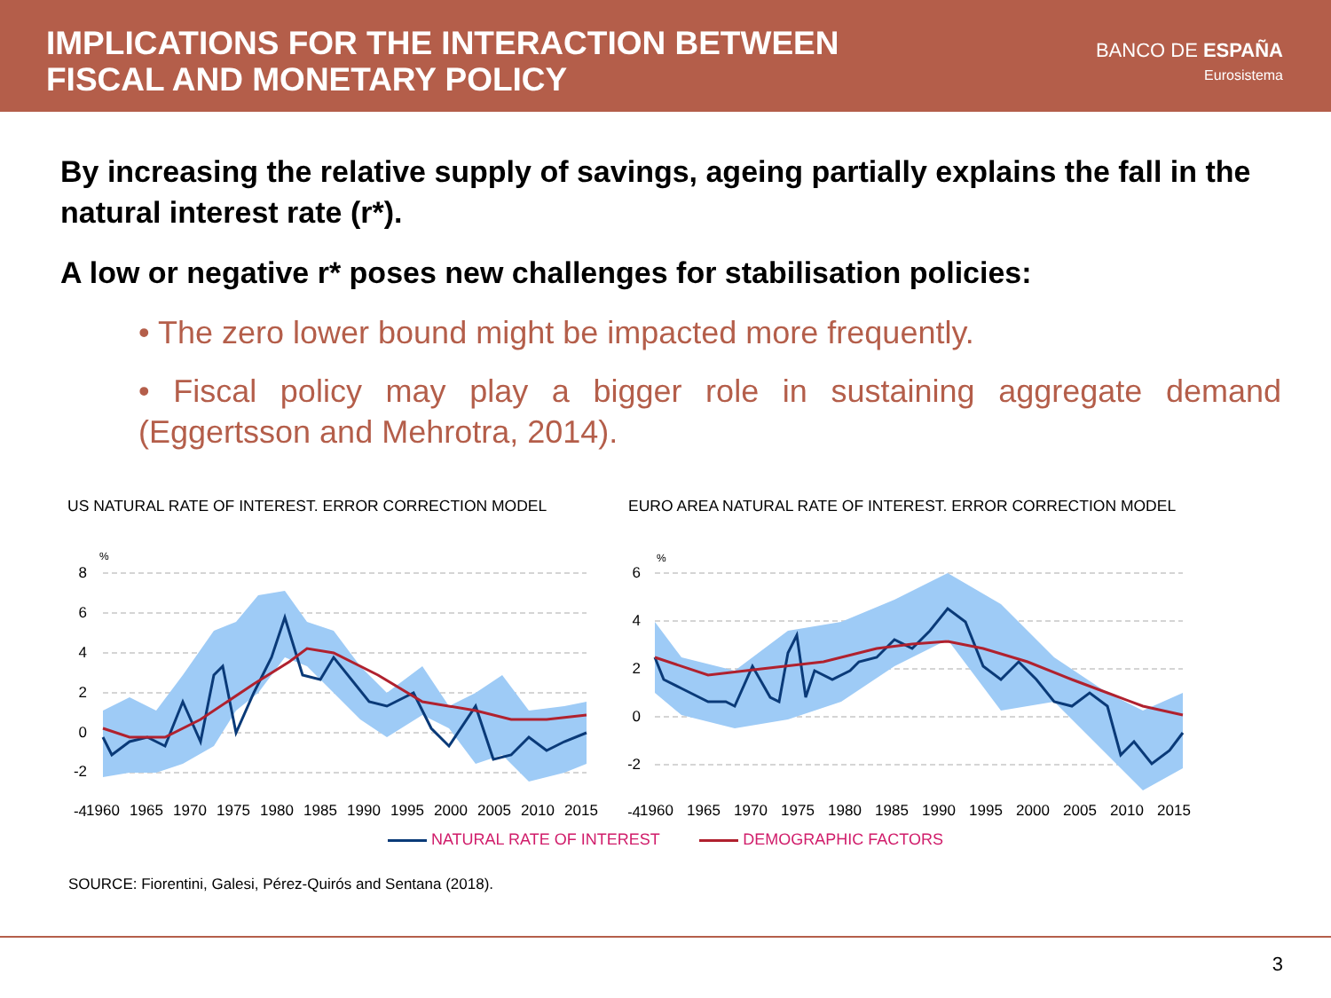IMPLICATIONS FOR THE INTERACTION BETWEEN
FISCAL AND MONETARY POLICY
BANCO DE ESPAÑA
Eurosistema
By increasing the relative supply of savings, ageing partially explains the fall in the natural interest rate (r*).
A low or negative r* poses new challenges for stabilisation policies:
• The zero lower bound might be impacted more frequently.
• Fiscal policy may play a bigger role in sustaining aggregate demand (Eggertsson and Mehrotra, 2014).
US NATURAL RATE OF INTEREST. ERROR CORRECTION MODEL
%
8
6
4
2
0
-2
-4
1960
1965
1970
1975
1980
1985
1990
1995
2000
2005
2010
2015
EURO AREA NATURAL RATE OF INTEREST. ERROR CORRECTION MODEL
%
6
4
2
0
-2
-4
1960
1965
1970
1975
1980
1985
1990
1995
2000
2005
2010
2015
NATURAL RATE OF INTEREST DEMOGRAPHIC FACTORS
SOURCE: Fiorentini, Galesi, Pérez-Quirós and Sentana (2018).
3